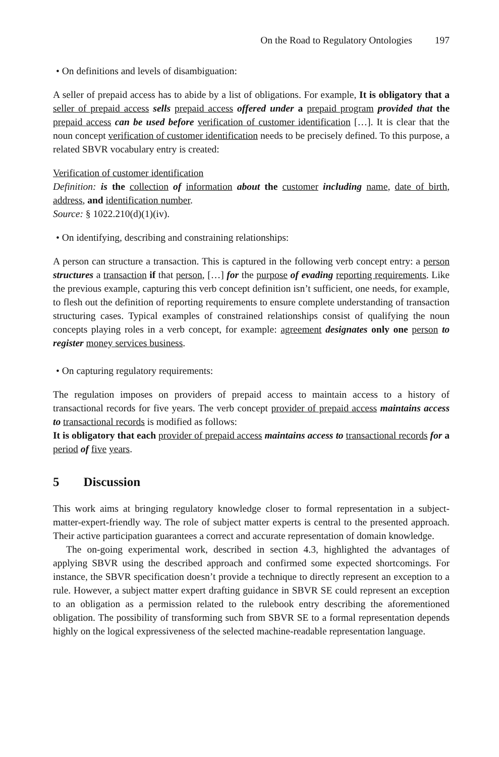On the Road to Regulatory Ontologies 197
• On definitions and levels of disambiguation:
A seller of prepaid access has to abide by a list of obligations. For example, It is obligatory that a seller of prepaid access sells prepaid access offered under a prepaid program provided that the prepaid access can be used before verification of customer identification […]. It is clear that the noun concept verification of customer identification needs to be precisely defined. To this purpose, a related SBVR vocabulary entry is created:
Verification of customer identification
Definition: is the collection of information about the customer including name, date of birth, address, and identification number.
Source: § 1022.210(d)(1)(iv).
• On identifying, describing and constraining relationships:
A person can structure a transaction. This is captured in the following verb concept entry: a person structures a transaction if that person, […] for the purpose of evading reporting requirements. Like the previous example, capturing this verb concept definition isn’t sufficient, one needs, for example, to flesh out the definition of reporting requirements to ensure complete understanding of transaction structuring cases. Typical examples of constrained relationships consist of qualifying the noun concepts playing roles in a verb concept, for example: agreement designates only one person to register money services business.
• On capturing regulatory requirements:
The regulation imposes on providers of prepaid access to maintain access to a history of transactional records for five years. The verb concept provider of prepaid access maintains access to transactional records is modified as follows:
It is obligatory that each provider of prepaid access maintains access to transactional records for a period of five years.
5 Discussion
This work aims at bringing regulatory knowledge closer to formal representation in a subject-matter-expert-friendly way. The role of subject matter experts is central to the presented approach. Their active participation guarantees a correct and accurate representation of domain knowledge.
The on-going experimental work, described in section 4.3, highlighted the advantages of applying SBVR using the described approach and confirmed some expected shortcomings. For instance, the SBVR specification doesn’t provide a technique to directly represent an exception to a rule. However, a subject matter expert drafting guidance in SBVR SE could represent an exception to an obligation as a permission related to the rulebook entry describing the aforementioned obligation. The possibility of transforming such from SBVR SE to a formal representation depends highly on the logical expressiveness of the selected machine-readable representation language.